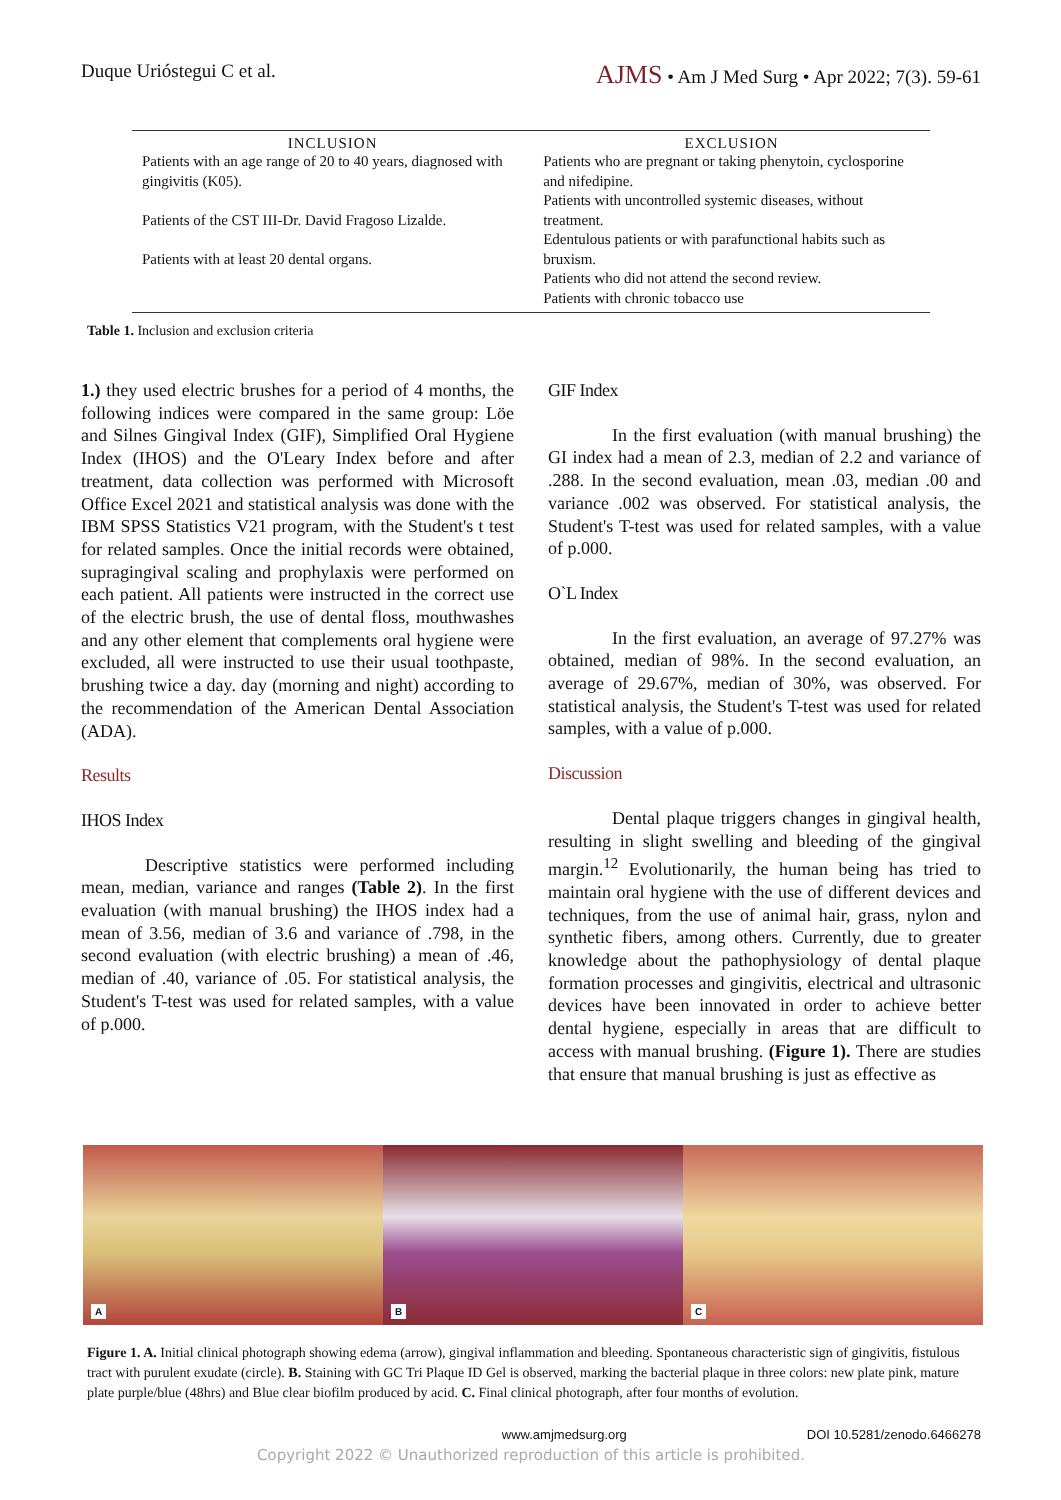Duque Urióstegui C et al.
AJMS • Am J Med Surg • Apr 2022; 7(3). 59-61
| INCLUSION | EXCLUSION |
| --- | --- |
| Patients with an age range of 20 to 40 years, diagnosed with gingivitis (K05). Patients of the CST III-Dr. David Fragoso Lizalde. Patients with at least 20 dental organs. | Patients who are pregnant or taking phenytoin, cyclosporine and nifedipine. Patients with uncontrolled systemic diseases, without treatment. Edentulous patients or with parafunctional habits such as bruxism. Patients who did not attend the second review. Patients with chronic tobacco use |
Table 1. Inclusion and exclusion criteria
1.) they used electric brushes for a period of 4 months, the following indices were compared in the same group: Löe and Silnes Gingival Index (GIF), Simplified Oral Hygiene Index (IHOS) and the O'Leary Index before and after treatment, data collection was performed with Microsoft Office Excel 2021 and statistical analysis was done with the IBM SPSS Statistics V21 program, with the Student's t test for related samples. Once the initial records were obtained, supragingival scaling and prophylaxis were performed on each patient. All patients were instructed in the correct use of the electric brush, the use of dental floss, mouthwashes and any other element that complements oral hygiene were excluded, all were instructed to use their usual toothpaste, brushing twice a day. day (morning and night) according to the recommendation of the American Dental Association (ADA).
Results
IHOS Index
Descriptive statistics were performed including mean, median, variance and ranges (Table 2). In the first evaluation (with manual brushing) the IHOS index had a mean of 3.56, median of 3.6 and variance of .798, in the second evaluation (with electric brushing) a mean of .46, median of .40, variance of .05. For statistical analysis, the Student's T-test was used for related samples, with a value of p.000.
GIF Index
In the first evaluation (with manual brushing) the GI index had a mean of 2.3, median of 2.2 and variance of .288. In the second evaluation, mean .03, median .00 and variance .002 was observed. For statistical analysis, the Student's T-test was used for related samples, with a value of p.000.
O`L Index
In the first evaluation, an average of 97.27% was obtained, median of 98%. In the second evaluation, an average of 29.67%, median of 30%, was observed. For statistical analysis, the Student's T-test was used for related samples, with a value of p.000.
Discussion
Dental plaque triggers changes in gingival health, resulting in slight swelling and bleeding of the gingival margin.<sup>12</sup> Evolutionarily, the human being has tried to maintain oral hygiene with the use of different devices and techniques, from the use of animal hair, grass, nylon and synthetic fibers, among others. Currently, due to greater knowledge about the pathophysiology of dental plaque formation processes and gingivitis, electrical and ultrasonic devices have been innovated in order to achieve better dental hygiene, especially in areas that are difficult to access with manual brushing. (Figure 1). There are studies that ensure that manual brushing is just as effective as
A
B
C
Figure 1. A. Initial clinical photograph showing edema (arrow), gingival inflammation and bleeding. Spontaneous characteristic sign of gingivitis, fistulous tract with purulent exudate (circle). B. Staining with GC Tri Plaque ID Gel is observed, marking the bacterial plaque in three colors: new plate pink, mature plate purple/blue (48hrs) and Blue clear biofilm produced by acid. C. Final clinical photograph, after four months of evolution.
www.amjmedsurg.org DOI 10.5281/zenodo.6466278
Copyright 2022 © Unauthorized reproduction of this article is prohibited.